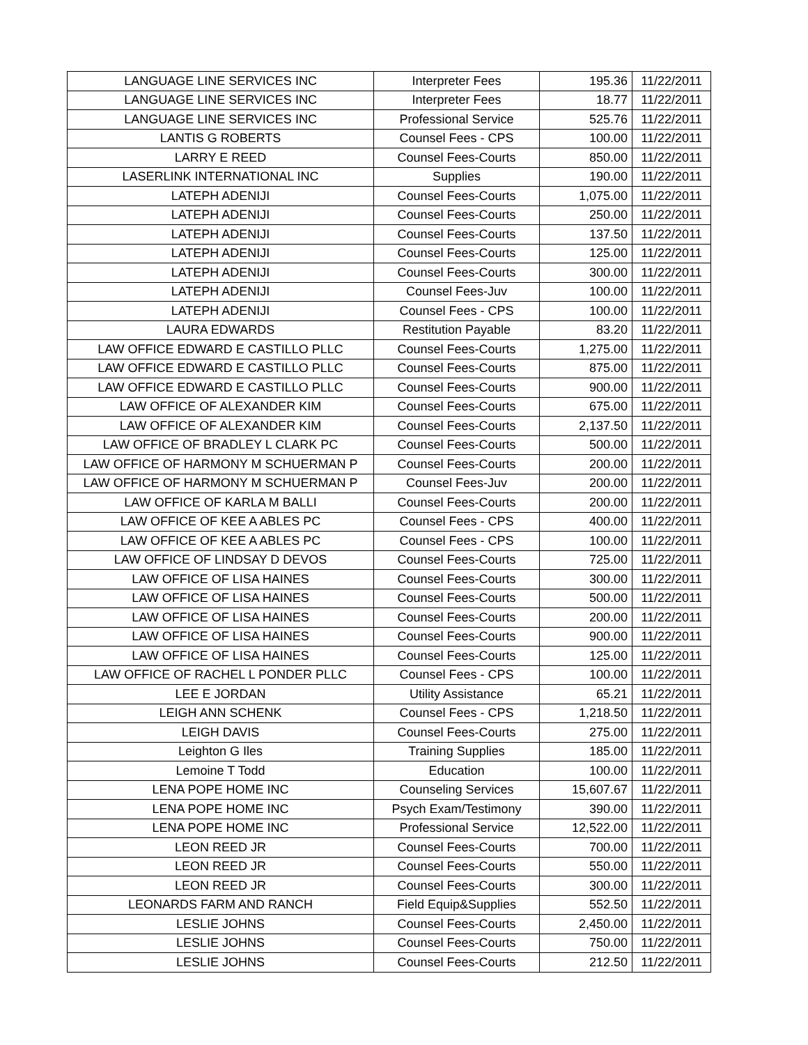| LANGUAGE LINE SERVICES INC | Interpreter Fees | 195.36 | 11/22/2011 |
| LANGUAGE LINE SERVICES INC | Interpreter Fees | 18.77 | 11/22/2011 |
| LANGUAGE LINE SERVICES INC | Professional Service | 525.76 | 11/22/2011 |
| LANTIS G ROBERTS | Counsel Fees - CPS | 100.00 | 11/22/2011 |
| LARRY E REED | Counsel Fees-Courts | 850.00 | 11/22/2011 |
| LASERLINK INTERNATIONAL INC | Supplies | 190.00 | 11/22/2011 |
| LATEPH ADENIJI | Counsel Fees-Courts | 1,075.00 | 11/22/2011 |
| LATEPH ADENIJI | Counsel Fees-Courts | 250.00 | 11/22/2011 |
| LATEPH ADENIJI | Counsel Fees-Courts | 137.50 | 11/22/2011 |
| LATEPH ADENIJI | Counsel Fees-Courts | 125.00 | 11/22/2011 |
| LATEPH ADENIJI | Counsel Fees-Courts | 300.00 | 11/22/2011 |
| LATEPH ADENIJI | Counsel Fees-Juv | 100.00 | 11/22/2011 |
| LATEPH ADENIJI | Counsel Fees - CPS | 100.00 | 11/22/2011 |
| LAURA EDWARDS | Restitution Payable | 83.20 | 11/22/2011 |
| LAW OFFICE EDWARD E CASTILLO PLLC | Counsel Fees-Courts | 1,275.00 | 11/22/2011 |
| LAW OFFICE EDWARD E CASTILLO PLLC | Counsel Fees-Courts | 875.00 | 11/22/2011 |
| LAW OFFICE EDWARD E CASTILLO PLLC | Counsel Fees-Courts | 900.00 | 11/22/2011 |
| LAW OFFICE OF ALEXANDER KIM | Counsel Fees-Courts | 675.00 | 11/22/2011 |
| LAW OFFICE OF ALEXANDER KIM | Counsel Fees-Courts | 2,137.50 | 11/22/2011 |
| LAW OFFICE OF BRADLEY L CLARK PC | Counsel Fees-Courts | 500.00 | 11/22/2011 |
| LAW OFFICE OF HARMONY M SCHUERMAN P | Counsel Fees-Courts | 200.00 | 11/22/2011 |
| LAW OFFICE OF HARMONY M SCHUERMAN P | Counsel Fees-Juv | 200.00 | 11/22/2011 |
| LAW OFFICE OF KARLA M BALLI | Counsel Fees-Courts | 200.00 | 11/22/2011 |
| LAW OFFICE OF KEE A ABLES PC | Counsel Fees - CPS | 400.00 | 11/22/2011 |
| LAW OFFICE OF KEE A ABLES PC | Counsel Fees - CPS | 100.00 | 11/22/2011 |
| LAW OFFICE OF LINDSAY D DEVOS | Counsel Fees-Courts | 725.00 | 11/22/2011 |
| LAW OFFICE OF LISA HAINES | Counsel Fees-Courts | 300.00 | 11/22/2011 |
| LAW OFFICE OF LISA HAINES | Counsel Fees-Courts | 500.00 | 11/22/2011 |
| LAW OFFICE OF LISA HAINES | Counsel Fees-Courts | 200.00 | 11/22/2011 |
| LAW OFFICE OF LISA HAINES | Counsel Fees-Courts | 900.00 | 11/22/2011 |
| LAW OFFICE OF LISA HAINES | Counsel Fees-Courts | 125.00 | 11/22/2011 |
| LAW OFFICE OF RACHEL L PONDER PLLC | Counsel Fees - CPS | 100.00 | 11/22/2011 |
| LEE E JORDAN | Utility Assistance | 65.21 | 11/22/2011 |
| LEIGH ANN SCHENK | Counsel Fees - CPS | 1,218.50 | 11/22/2011 |
| LEIGH DAVIS | Counsel Fees-Courts | 275.00 | 11/22/2011 |
| Leighton G Iles | Training Supplies | 185.00 | 11/22/2011 |
| Lemoine T Todd | Education | 100.00 | 11/22/2011 |
| LENA POPE HOME INC | Counseling Services | 15,607.67 | 11/22/2011 |
| LENA POPE HOME INC | Psych Exam/Testimony | 390.00 | 11/22/2011 |
| LENA POPE HOME INC | Professional Service | 12,522.00 | 11/22/2011 |
| LEON REED JR | Counsel Fees-Courts | 700.00 | 11/22/2011 |
| LEON REED JR | Counsel Fees-Courts | 550.00 | 11/22/2011 |
| LEON REED JR | Counsel Fees-Courts | 300.00 | 11/22/2011 |
| LEONARDS FARM AND RANCH | Field Equip&Supplies | 552.50 | 11/22/2011 |
| LESLIE JOHNS | Counsel Fees-Courts | 2,450.00 | 11/22/2011 |
| LESLIE JOHNS | Counsel Fees-Courts | 750.00 | 11/22/2011 |
| LESLIE JOHNS | Counsel Fees-Courts | 212.50 | 11/22/2011 |